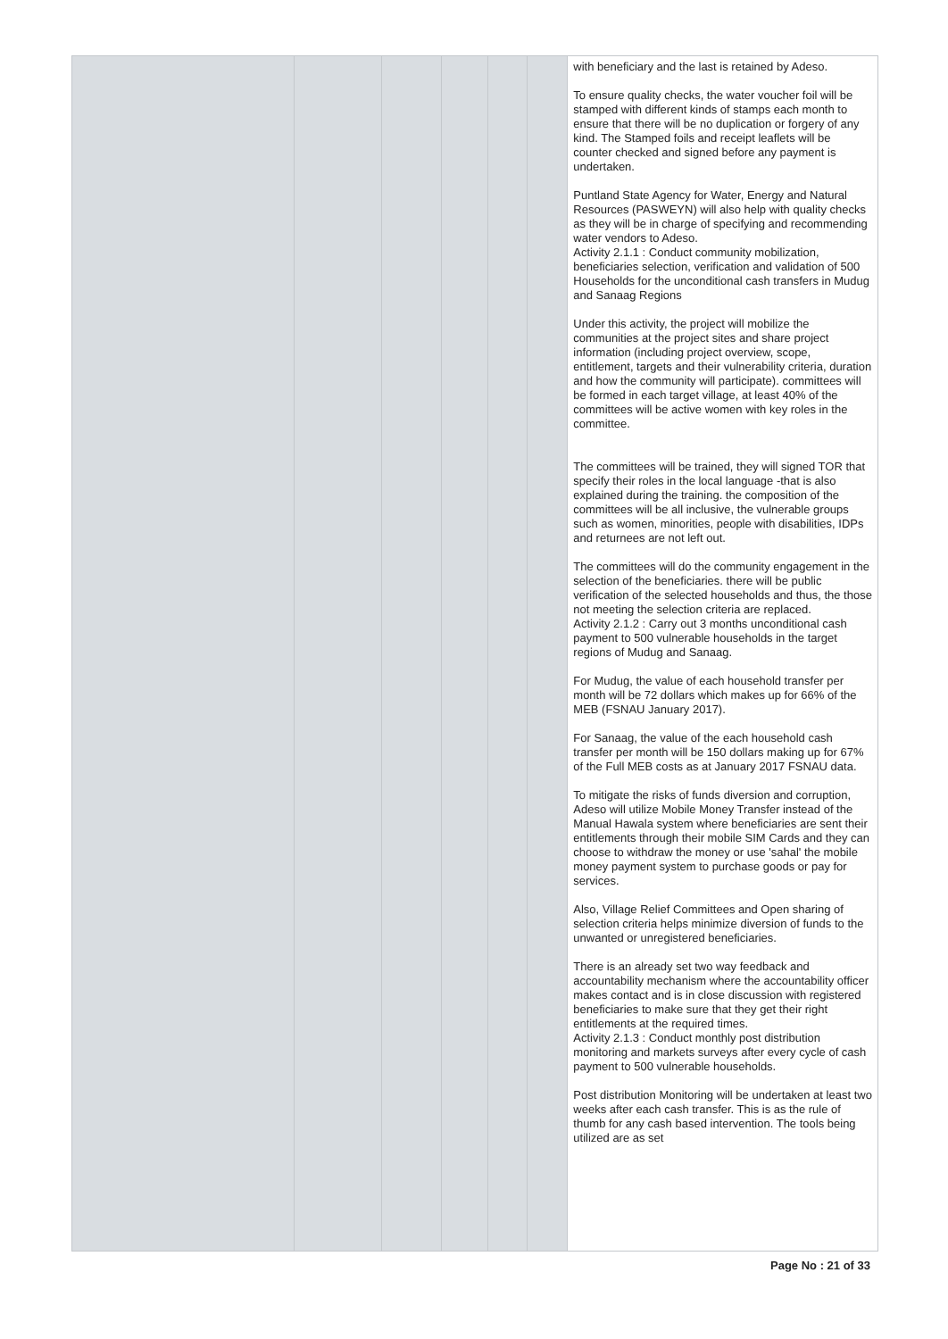| | | | | | | with beneficiary and the last is retained by Adeso. To ensure quality checks, the water voucher foil will be stamped with different kinds of stamps each month to ensure that there will be no duplication or forgery of any kind. The Stamped foils and receipt leaflets will be counter checked and signed before any payment is undertaken. Puntland State Agency for Water, Energy and Natural Resources (PASWEYN) will also help with quality checks as they will be in charge of specifying and recommending water vendors to Adeso. Activity 2.1.1 : Conduct community mobilization, beneficiaries selection, verification and validation of 500 Households for the unconditional cash transfers in Mudug and Sanaag Regions Under this activity, the project will mobilize the communities at the project sites and share project information (including project overview, scope, entitlement, targets and their vulnerability criteria, duration and how the community will participate). committees will be formed in each target village, at least 40% of the committees will be active women with key roles in the committee. The committees will be trained, they will signed TOR that specify their roles in the local language -that is also explained during the training. the composition of the committees will be all inclusive, the vulnerable groups such as women, minorities, people with disabilities, IDPs and returnees are not left out. The committees will do the community engagement in the selection of the beneficiaries. there will be public verification of the selected households and thus, the those not meeting the selection criteria are replaced. Activity 2.1.2 : Carry out 3 months unconditional cash payment to 500 vulnerable households in the target regions of Mudug and Sanaag. For Mudug, the value of each household transfer per month will be 72 dollars which makes up for 66% of the MEB (FSNAU January 2017). For Sanaag, the value of the each household cash transfer per month will be 150 dollars making up for 67% of the Full MEB costs as at January 2017 FSNAU data. To mitigate the risks of funds diversion and corruption, Adeso will utilize Mobile Money Transfer instead of the Manual Hawala system where beneficiaries are sent their entitlements through their mobile SIM Cards and they can choose to withdraw the money or use 'sahal' the mobile money payment system to purchase goods or pay for services. Also, Village Relief Committees and Open sharing of selection criteria helps minimize diversion of funds to the unwanted or unregistered beneficiaries. There is an already set two way feedback and accountability mechanism where the accountability officer makes contact and is in close discussion with registered beneficiaries to make sure that they get their right entitlements at the required times. Activity 2.1.3 : Conduct monthly post distribution monitoring and markets surveys after every cycle of cash payment to 500 vulnerable households. Post distribution Monitoring will be undertaken at least two weeks after each cash transfer. This is as the rule of thumb for any cash based intervention. The tools being utilized are as set |
Page No : 21 of 33